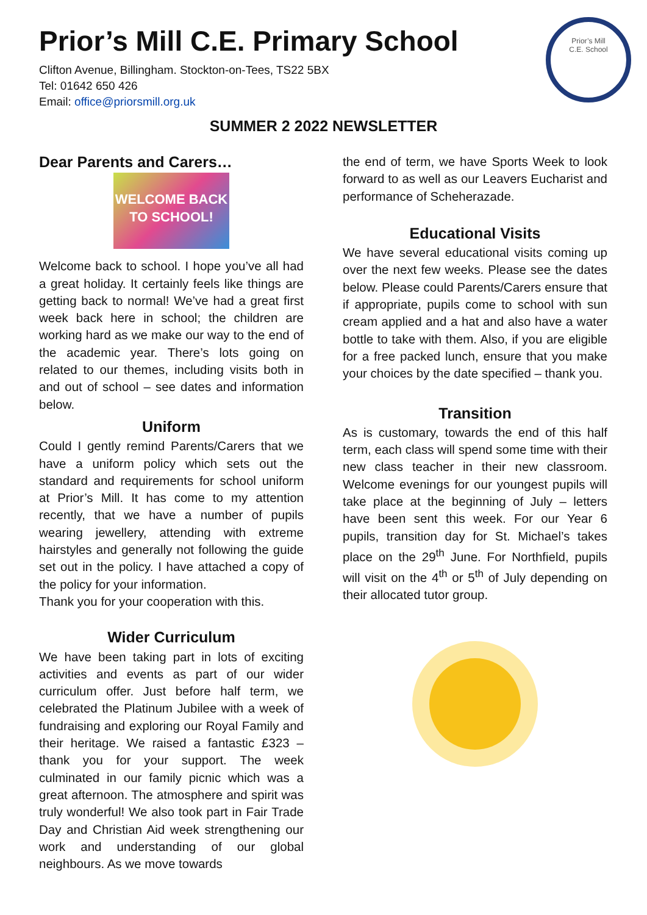Prior’s Mill C.E. Primary School
Clifton Avenue, Billingham. Stockton-on-Tees, TS22 5BX
Tel: 01642 650 426
Email: office@priorsmill.org.uk
Prior’s Mill
C.E. School
SUMMER 2 2022 NEWSLETTER
Dear Parents and Carers…
WELCOME BACK TO SCHOOL!
Welcome back to school. I hope you’ve all had a great holiday. It certainly feels like things are getting back to normal! We’ve had a great first week back here in school; the children are working hard as we make our way to the end of the academic year. There’s lots going on related to our themes, including visits both in and out of school – see dates and information below.
Uniform
Could I gently remind Parents/Carers that we have a uniform policy which sets out the standard and requirements for school uniform at Prior’s Mill. It has come to my attention recently, that we have a number of pupils wearing jewellery, attending with extreme hairstyles and generally not following the guide set out in the policy. I have attached a copy of the policy for your information.
Thank you for your cooperation with this.
Wider Curriculum
We have been taking part in lots of exciting activities and events as part of our wider curriculum offer. Just before half term, we celebrated the Platinum Jubilee with a week of fundraising and exploring our Royal Family and their heritage. We raised a fantastic £323 – thank you for your support. The week culminated in our family picnic which was a great afternoon. The atmosphere and spirit was truly wonderful! We also took part in Fair Trade Day and Christian Aid week strengthening our work and understanding of our global neighbours. As we move towards
the end of term, we have Sports Week to look forward to as well as our Leavers Eucharist and performance of Scheherazade.
Educational Visits
We have several educational visits coming up over the next few weeks. Please see the dates below. Please could Parents/Carers ensure that if appropriate, pupils come to school with sun cream applied and a hat and also have a water bottle to take with them. Also, if you are eligible for a free packed lunch, ensure that you make your choices by the date specified – thank you.
Transition
As is customary, towards the end of this half term, each class will spend some time with their new class teacher in their new classroom. Welcome evenings for our youngest pupils will take place at the beginning of July – letters have been sent this week. For our Year 6 pupils, transition day for St. Michael’s takes place on the 29<sup>th</sup> June. For Northfield, pupils will visit on the 4<sup>th</sup> or 5<sup>th</sup> of July depending on their allocated tutor group.